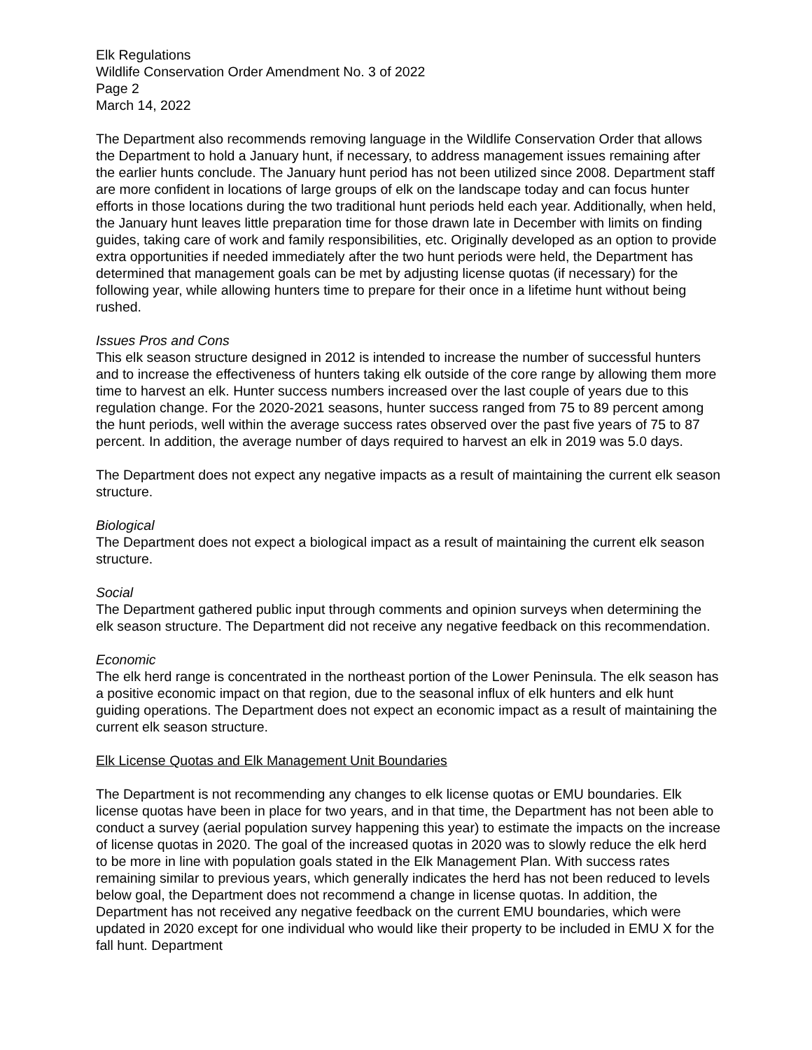Elk Regulations
Wildlife Conservation Order Amendment No. 3 of 2022
Page 2
March 14, 2022
The Department also recommends removing language in the Wildlife Conservation Order that allows the Department to hold a January hunt, if necessary, to address management issues remaining after the earlier hunts conclude. The January hunt period has not been utilized since 2008. Department staff are more confident in locations of large groups of elk on the landscape today and can focus hunter efforts in those locations during the two traditional hunt periods held each year. Additionally, when held, the January hunt leaves little preparation time for those drawn late in December with limits on finding guides, taking care of work and family responsibilities, etc. Originally developed as an option to provide extra opportunities if needed immediately after the two hunt periods were held, the Department has determined that management goals can be met by adjusting license quotas (if necessary) for the following year, while allowing hunters time to prepare for their once in a lifetime hunt without being rushed.
Issues Pros and Cons
This elk season structure designed in 2012 is intended to increase the number of successful hunters and to increase the effectiveness of hunters taking elk outside of the core range by allowing them more time to harvest an elk. Hunter success numbers increased over the last couple of years due to this regulation change. For the 2020-2021 seasons, hunter success ranged from 75 to 89 percent among the hunt periods, well within the average success rates observed over the past five years of 75 to 87 percent. In addition, the average number of days required to harvest an elk in 2019 was 5.0 days.
The Department does not expect any negative impacts as a result of maintaining the current elk season structure.
Biological
The Department does not expect a biological impact as a result of maintaining the current elk season structure.
Social
The Department gathered public input through comments and opinion surveys when determining the elk season structure. The Department did not receive any negative feedback on this recommendation.
Economic
The elk herd range is concentrated in the northeast portion of the Lower Peninsula. The elk season has a positive economic impact on that region, due to the seasonal influx of elk hunters and elk hunt guiding operations. The Department does not expect an economic impact as a result of maintaining the current elk season structure.
Elk License Quotas and Elk Management Unit Boundaries
The Department is not recommending any changes to elk license quotas or EMU boundaries. Elk license quotas have been in place for two years, and in that time, the Department has not been able to conduct a survey (aerial population survey happening this year) to estimate the impacts on the increase of license quotas in 2020. The goal of the increased quotas in 2020 was to slowly reduce the elk herd to be more in line with population goals stated in the Elk Management Plan. With success rates remaining similar to previous years, which generally indicates the herd has not been reduced to levels below goal, the Department does not recommend a change in license quotas. In addition, the Department has not received any negative feedback on the current EMU boundaries, which were updated in 2020 except for one individual who would like their property to be included in EMU X for the fall hunt. Department